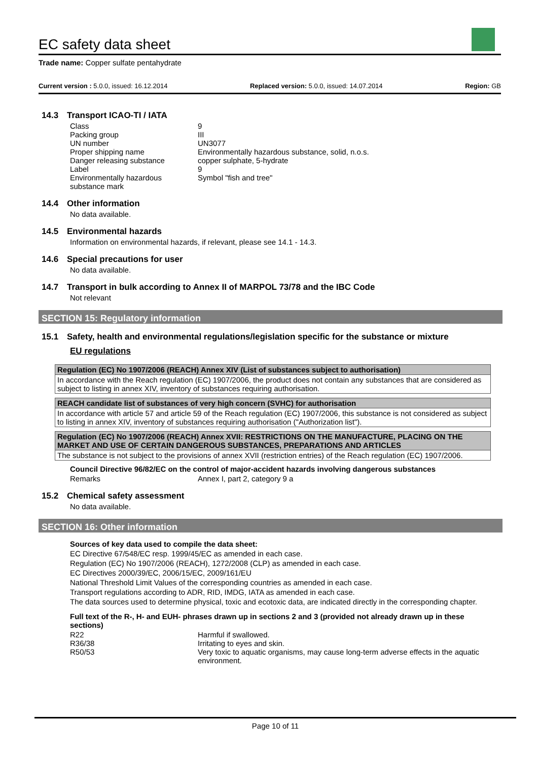EC safety data sheet
Trade name: Copper sulfate pentahydrate
Current version : 5.0.0, issued: 16.12.2014 Replaced version: 5.0.0, issued: 14.07.2014 Region: GB
14.3 Transport ICAO-TI / IATA
| Class | 9 |
| Packing group | III |
| UN number | UN3077 |
| Proper shipping name | Environmentally hazardous substance, solid, n.o.s. |
| Danger releasing substance | copper sulphate, 5-hydrate |
| Label | 9 |
| Environmentally hazardous substance mark | Symbol "fish and tree" |
14.4 Other information
No data available.
14.5 Environmental hazards
Information on environmental hazards, if relevant, please see 14.1 - 14.3.
14.6 Special precautions for user
No data available.
14.7 Transport in bulk according to Annex II of MARPOL 73/78 and the IBC Code
Not relevant
SECTION 15: Regulatory information
15.1 Safety, health and environmental regulations/legislation specific for the substance or mixture
EU regulations
Regulation (EC) No 1907/2006 (REACH) Annex XIV (List of substances subject to authorisation)
In accordance with the Reach regulation (EC) 1907/2006, the product does not contain any substances that are considered as subject to listing in annex XIV, inventory of substances requiring authorisation.
REACH candidate list of substances of very high concern (SVHC) for authorisation
In accordance with article 57 and article 59 of the Reach regulation (EC) 1907/2006, this substance is not considered as subject to listing in annex XIV, inventory of substances requiring authorisation ("Authorization list").
Regulation (EC) No 1907/2006 (REACH) Annex XVII: RESTRICTIONS ON THE MANUFACTURE, PLACING ON THE MARKET AND USE OF CERTAIN DANGEROUS SUBSTANCES, PREPARATIONS AND ARTICLES
The substance is not subject to the provisions of annex XVII (restriction entries) of the Reach regulation (EC) 1907/2006.
Council Directive 96/82/EC on the control of major-accident hazards involving dangerous substances
| Remarks | Annex I, part 2, category 9 a |
15.2 Chemical safety assessment
No data available.
SECTION 16: Other information
Sources of key data used to compile the data sheet:
EC Directive 67/548/EC resp. 1999/45/EC as amended in each case.
Regulation (EC) No 1907/2006 (REACH), 1272/2008 (CLP) as amended in each case.
EC Directives 2000/39/EC, 2006/15/EC, 2009/161/EU
National Threshold Limit Values of the corresponding countries as amended in each case.
Transport regulations according to ADR, RID, IMDG, IATA as amended in each case.
The data sources used to determine physical, toxic and ecotoxic data, are indicated directly in the corresponding chapter.
Full text of the R-, H- and EUH- phrases drawn up in sections 2 and 3 (provided not already drawn up in these sections)
| R22 | Harmful if swallowed. |
| R36/38 | Irritating to eyes and skin. |
| R50/53 | Very toxic to aquatic organisms, may cause long-term adverse effects in the aquatic environment. |
Page 10 of 11